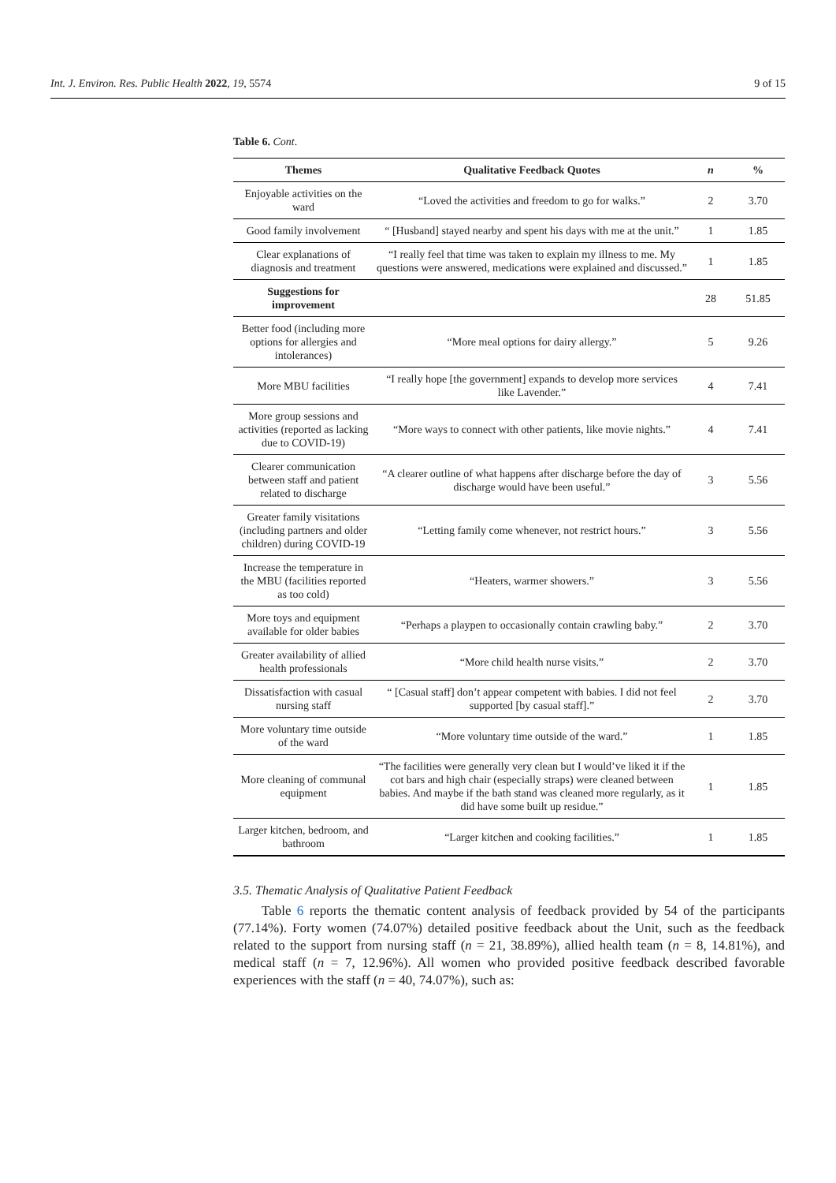Int. J. Environ. Res. Public Health 2022, 19, 5574 9 of 15
Table 6. Cont.
| Themes | Qualitative Feedback Quotes | n | % |
| --- | --- | --- | --- |
| Enjoyable activities on the ward | “Loved the activities and freedom to go for walks.” | 2 | 3.70 |
| Good family involvement | “ [Husband] stayed nearby and spent his days with me at the unit.” | 1 | 1.85 |
| Clear explanations of diagnosis and treatment | “I really feel that time was taken to explain my illness to me. My questions were answered, medications were explained and discussed.” | 1 | 1.85 |
| Suggestions for improvement | | 28 | 51.85 |
| Better food (including more options for allergies and intolerances) | “More meal options for dairy allergy.” | 5 | 9.26 |
| More MBU facilities | “I really hope [the government] expands to develop more services like Lavender.” | 4 | 7.41 |
| More group sessions and activities (reported as lacking due to COVID-19) | “More ways to connect with other patients, like movie nights.” | 4 | 7.41 |
| Clearer communication between staff and patient related to discharge | “A clearer outline of what happens after discharge before the day of discharge would have been useful.” | 3 | 5.56 |
| Greater family visitations (including partners and older children) during COVID-19 | “Letting family come whenever, not restrict hours.” | 3 | 5.56 |
| Increase the temperature in the MBU (facilities reported as too cold) | “Heaters, warmer showers.” | 3 | 5.56 |
| More toys and equipment available for older babies | “Perhaps a playpen to occasionally contain crawling baby.” | 2 | 3.70 |
| Greater availability of allied health professionals | “More child health nurse visits.” | 2 | 3.70 |
| Dissatisfaction with casual nursing staff | “ [Casual staff] don’t appear competent with babies. I did not feel supported [by casual staff].” | 2 | 3.70 |
| More voluntary time outside of the ward | “More voluntary time outside of the ward.” | 1 | 1.85 |
| More cleaning of communal equipment | “The facilities were generally very clean but I would’ve liked it if the cot bars and high chair (especially straps) were cleaned between babies. And maybe if the bath stand was cleaned more regularly, as it did have some built up residue.” | 1 | 1.85 |
| Larger kitchen, bedroom, and bathroom | “Larger kitchen and cooking facilities.” | 1 | 1.85 |
3.5. Thematic Analysis of Qualitative Patient Feedback
Table 6 reports the thematic content analysis of feedback provided by 54 of the participants (77.14%). Forty women (74.07%) detailed positive feedback about the Unit, such as the feedback related to the support from nursing staff (n = 21, 38.89%), allied health team (n = 8, 14.81%), and medical staff (n = 7, 12.96%). All women who provided positive feedback described favorable experiences with the staff (n = 40, 74.07%), such as: